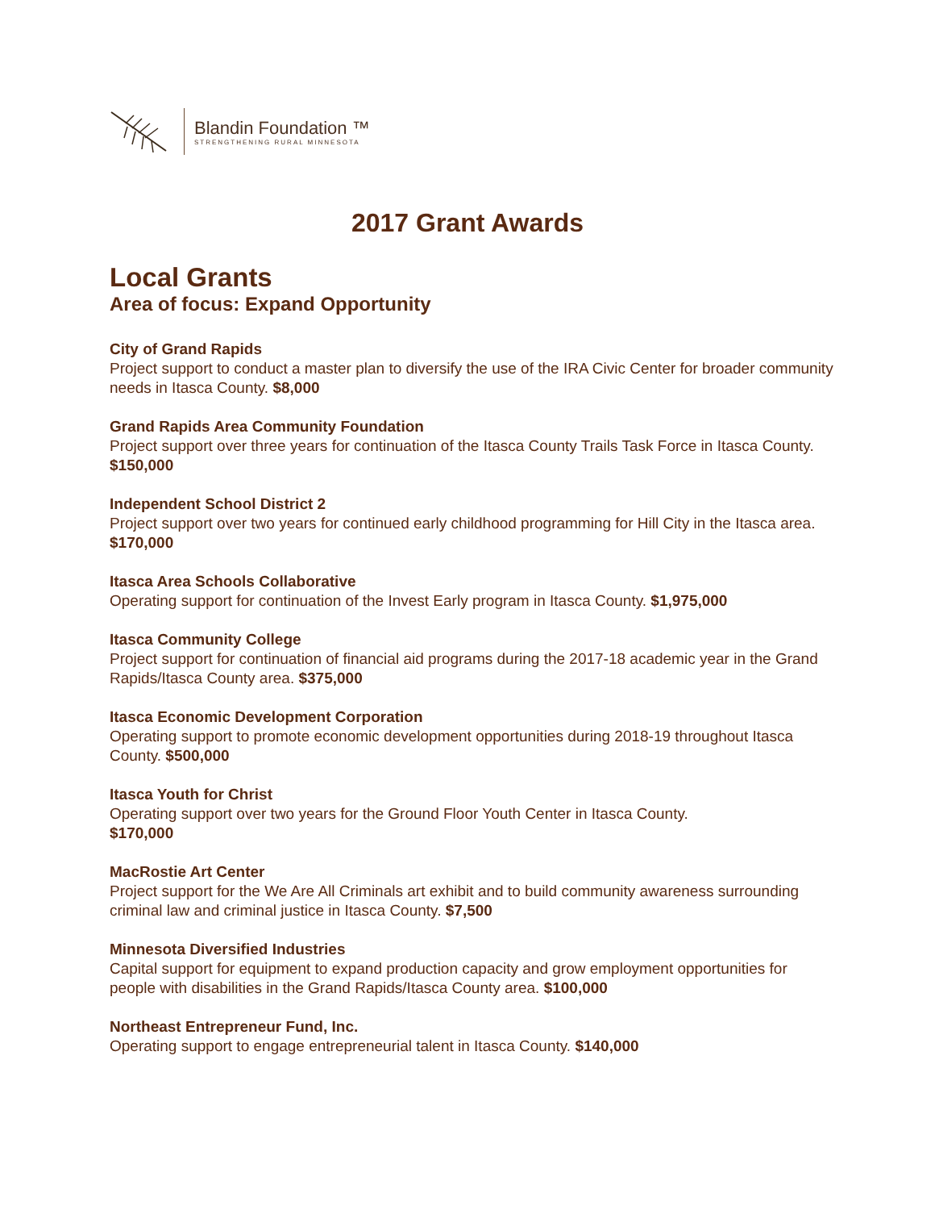Blandin Foundation ™
STRENGTHENING RURAL MINNESOTA
2017 Grant Awards
Local Grants
Area of focus: Expand Opportunity
City of Grand Rapids
Project support to conduct a master plan to diversify the use of the IRA Civic Center for broader community needs in Itasca County. $8,000
Grand Rapids Area Community Foundation
Project support over three years for continuation of the Itasca County Trails Task Force in Itasca County. $150,000
Independent School District 2
Project support over two years for continued early childhood programming for Hill City in the Itasca area. $170,000
Itasca Area Schools Collaborative
Operating support for continuation of the Invest Early program in Itasca County. $1,975,000
Itasca Community College
Project support for continuation of financial aid programs during the 2017-18 academic year in the Grand Rapids/Itasca County area. $375,000
Itasca Economic Development Corporation
Operating support to promote economic development opportunities during 2018-19 throughout Itasca County. $500,000
Itasca Youth for Christ
Operating support over two years for the Ground Floor Youth Center in Itasca County.
$170,000
MacRostie Art Center
Project support for the We Are All Criminals art exhibit and to build community awareness surrounding criminal law and criminal justice in Itasca County. $7,500
Minnesota Diversified Industries
Capital support for equipment to expand production capacity and grow employment opportunities for people with disabilities in the Grand Rapids/Itasca County area. $100,000
Northeast Entrepreneur Fund, Inc.
Operating support to engage entrepreneurial talent in Itasca County. $140,000